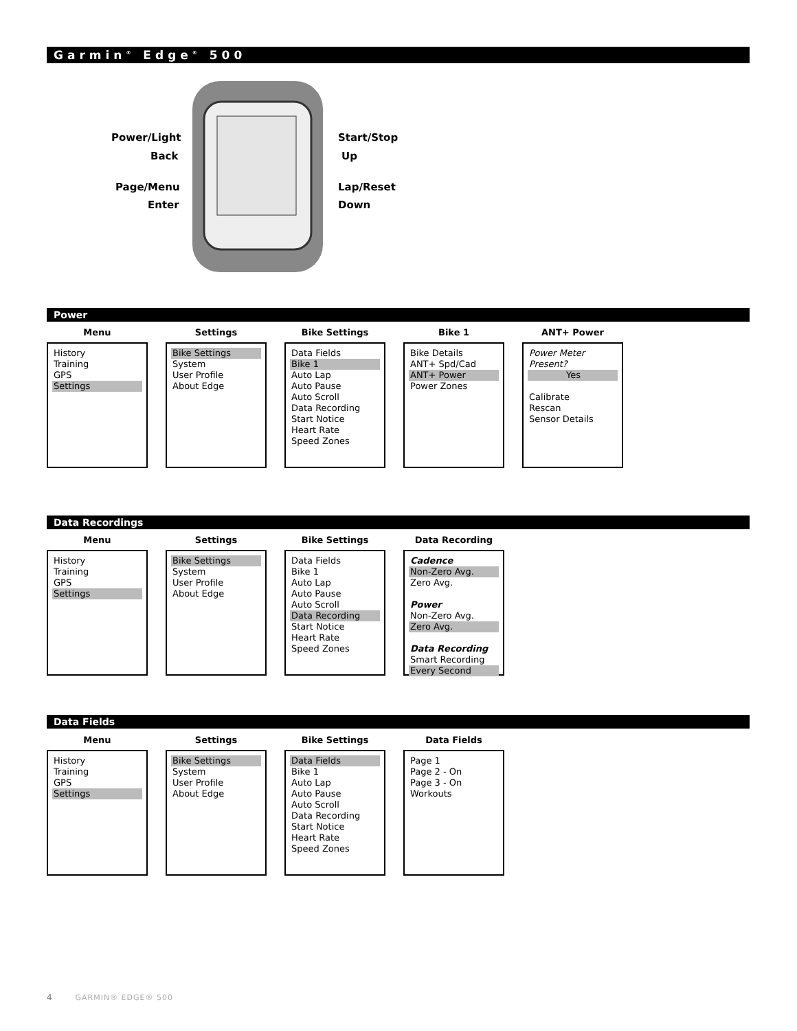Garmin<sup>®</sup> Edge<sup>®</sup> 500
Power/Light
Back
Page/Menu
Enter
Start/Stop
Up
Lap/Reset
Down
Power
Menu
History
Training
GPS
Settings
Settings
Bike Settings
System
User Profile
About Edge
Bike Settings
Data Fields
Bike 1
Auto Lap
Auto Pause
Auto Scroll
Data Recording
Start Notice
Heart Rate
Speed Zones
Bike 1
Bike Details
ANT+ Spd/Cad
ANT+ Power
Power Zones
ANT+ Power
Power Meter Present?
Yes
Calibrate
Rescan
Sensor Details
Data Recordings
Menu
History
Training
GPS
Settings
Settings
Bike Settings
System
User Profile
About Edge
Bike Settings
Data Fields
Bike 1
Auto Lap
Auto Pause
Auto Scroll
Data Recording
Start Notice
Heart Rate
Speed Zones
Data Recording
Cadence
Non-Zero Avg.
Zero Avg.
Power
Non-Zero Avg.
Zero Avg.
Data Recording
Smart Recording
Every Second
Data Fields
Menu
History
Training
GPS
Settings
Settings
Bike Settings
System
User Profile
About Edge
Bike Settings
Data Fields
Bike 1
Auto Lap
Auto Pause
Auto Scroll
Data Recording
Start Notice
Heart Rate
Speed Zones
Data Fields
Page 1
Page 2 - On
Page 3 - On
Workouts
4 GARMIN® EDGE® 500